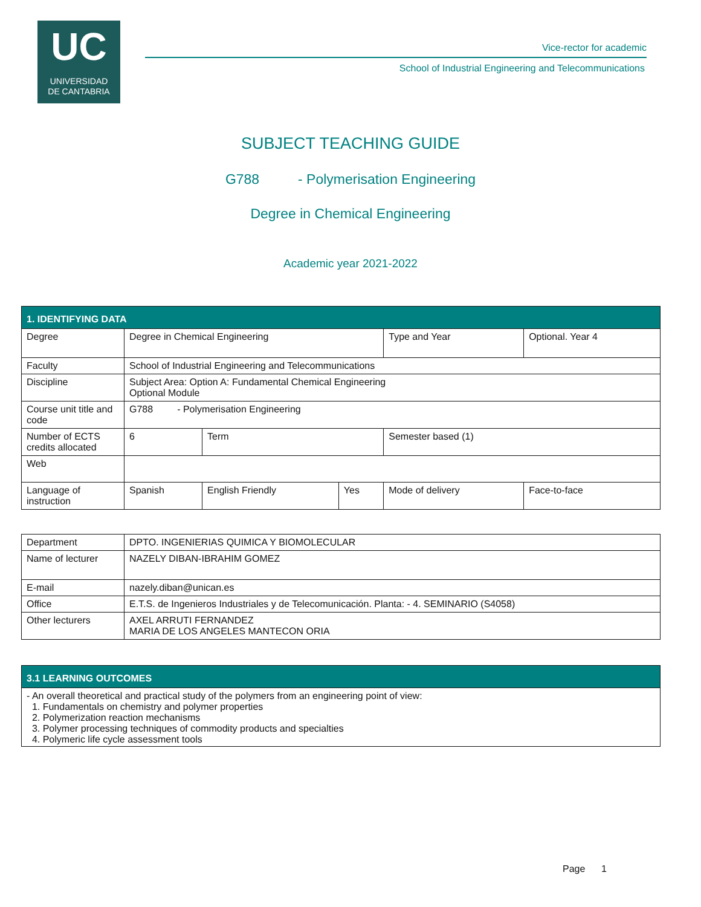UC
UNIVERSIDAD
DE CANTABRIA
Vice-rector for academic
School of Industrial Engineering and Telecommunications
SUBJECT TEACHING GUIDE
G788 - Polymerisation Engineering
Degree in Chemical Engineering
Academic year 2021-2022
| 1. IDENTIFYING DATA | | | | | | |
| Degree | Degree in Chemical Engineering | | | | Type and Year | Optional. Year 4 |
| Faculty | School of Industrial Engineering and Telecommunications | | | | | |
| Discipline | Subject Area: Option A: Fundamental Chemical Engineering Optional Module | | | | | |
| Course unit title and code | G788 - Polymerisation Engineering | | | | | |
| Number of ECTS credits allocated | 6 | Term | | Semester based (1) | | |
| Web | | | | | | |
| Language of instruction | Spanish | English Friendly | Yes | Mode of delivery | | Face-to-face |
| Department | DPTO. INGENIERIAS QUIMICA Y BIOMOLECULAR |
| Name of lecturer | NAZELY DIBAN-IBRAHIM GOMEZ |
| E-mail | nazely.diban@unican.es |
| Office | E.T.S. de Ingenieros Industriales y de Telecomunicación. Planta: - 4. SEMINARIO (S4058) |
| Other lecturers | AXEL ARRUTI FERNANDEZ MARIA DE LOS ANGELES MANTECON ORIA |
| 3.1 LEARNING OUTCOMES |
| - An overall theoretical and practical study of the polymers from an engineering point of view: 1. Fundamentals on chemistry and polymer properties 2. Polymerization reaction mechanisms 3. Polymer processing techniques of commodity products and specialties 4. Polymeric life cycle assessment tools |
Page 1